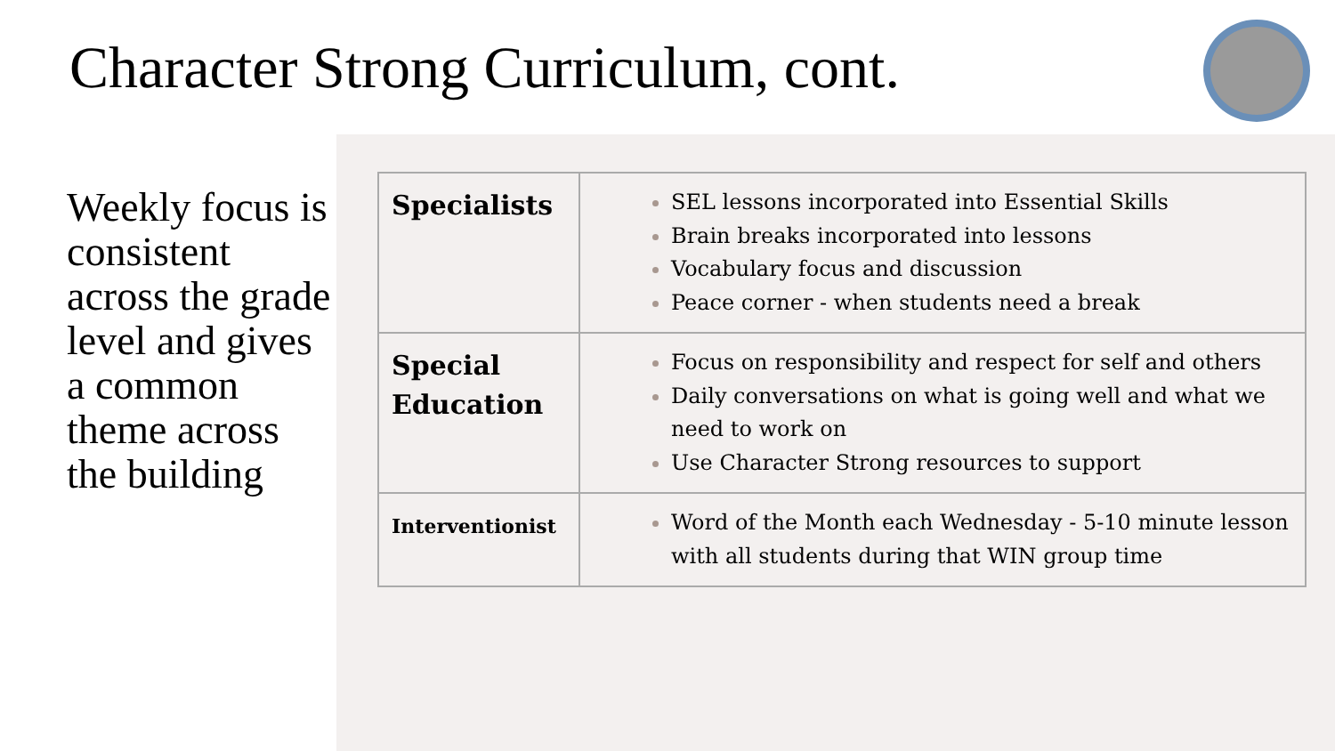Character Strong Curriculum, cont.
Weekly focus is consistent across the grade level and gives a common theme across the building
| Specialists | SEL lessons incorporated into Essential Skills Brain breaks incorporated into lessons Vocabulary focus and discussion Peace corner - when students need a break |
| Special Education | Focus on responsibility and respect for self and others Daily conversations on what is going well and what we need to work on Use Character Strong resources to support |
| Interventionist | Word of the Month each Wednesday - 5-10 minute lesson with all students during that WIN group time |